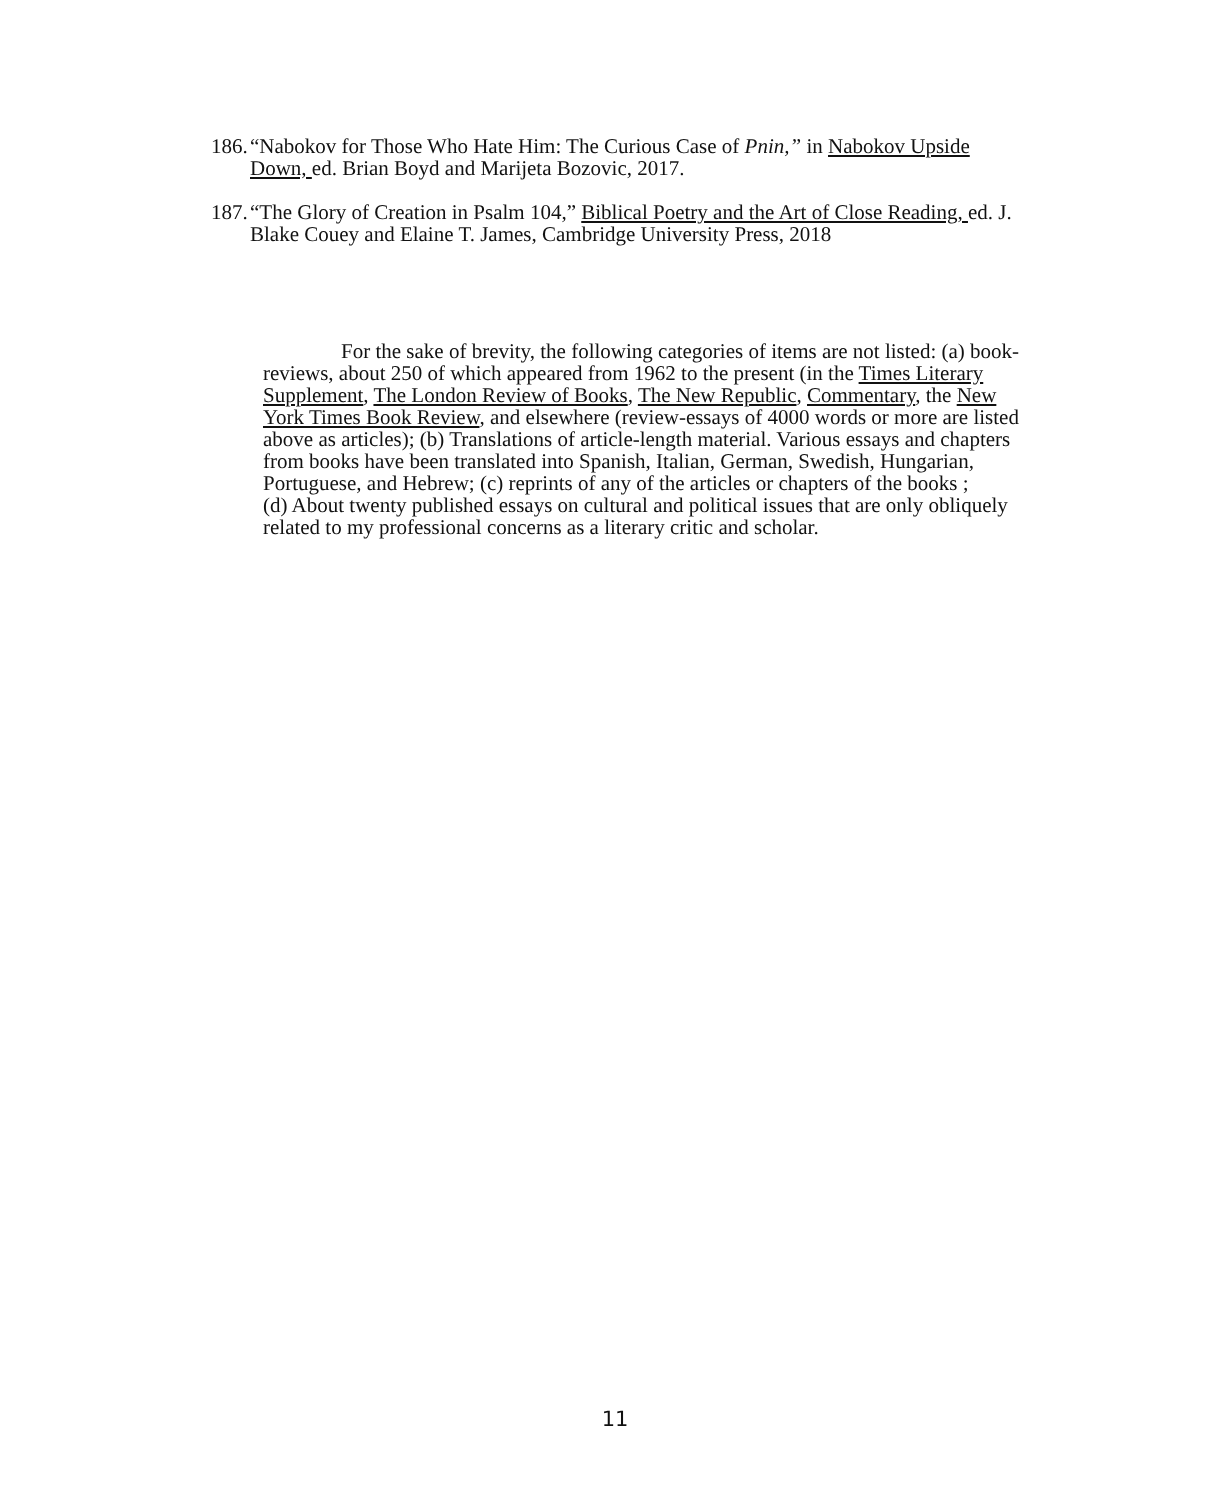186. “Nabokov for Those Who Hate Him: The Curious Case of Pnin,” in Nabokov Upside Down, ed. Brian Boyd and Marijeta Bozovic, 2017.
187. “The Glory of Creation in Psalm 104,” Biblical Poetry and the Art of Close Reading, ed. J. Blake Couey and Elaine T. James, Cambridge University Press, 2018
For the sake of brevity, the following categories of items are not listed: (a) book-reviews, about 250 of which appeared from 1962 to the present (in the Times Literary Supplement, The London Review of Books, The New Republic, Commentary, the New York Times Book Review, and elsewhere (review-essays of 4000 words or more are listed above as articles); (b) Translations of article-length material. Various essays and chapters from books have been translated into Spanish, Italian, German, Swedish, Hungarian, Portuguese, and Hebrew; (c) reprints of any of the articles or chapters of the books ;
(d) About twenty published essays on cultural and political issues that are only obliquely related to my professional concerns as a literary critic and scholar.
11